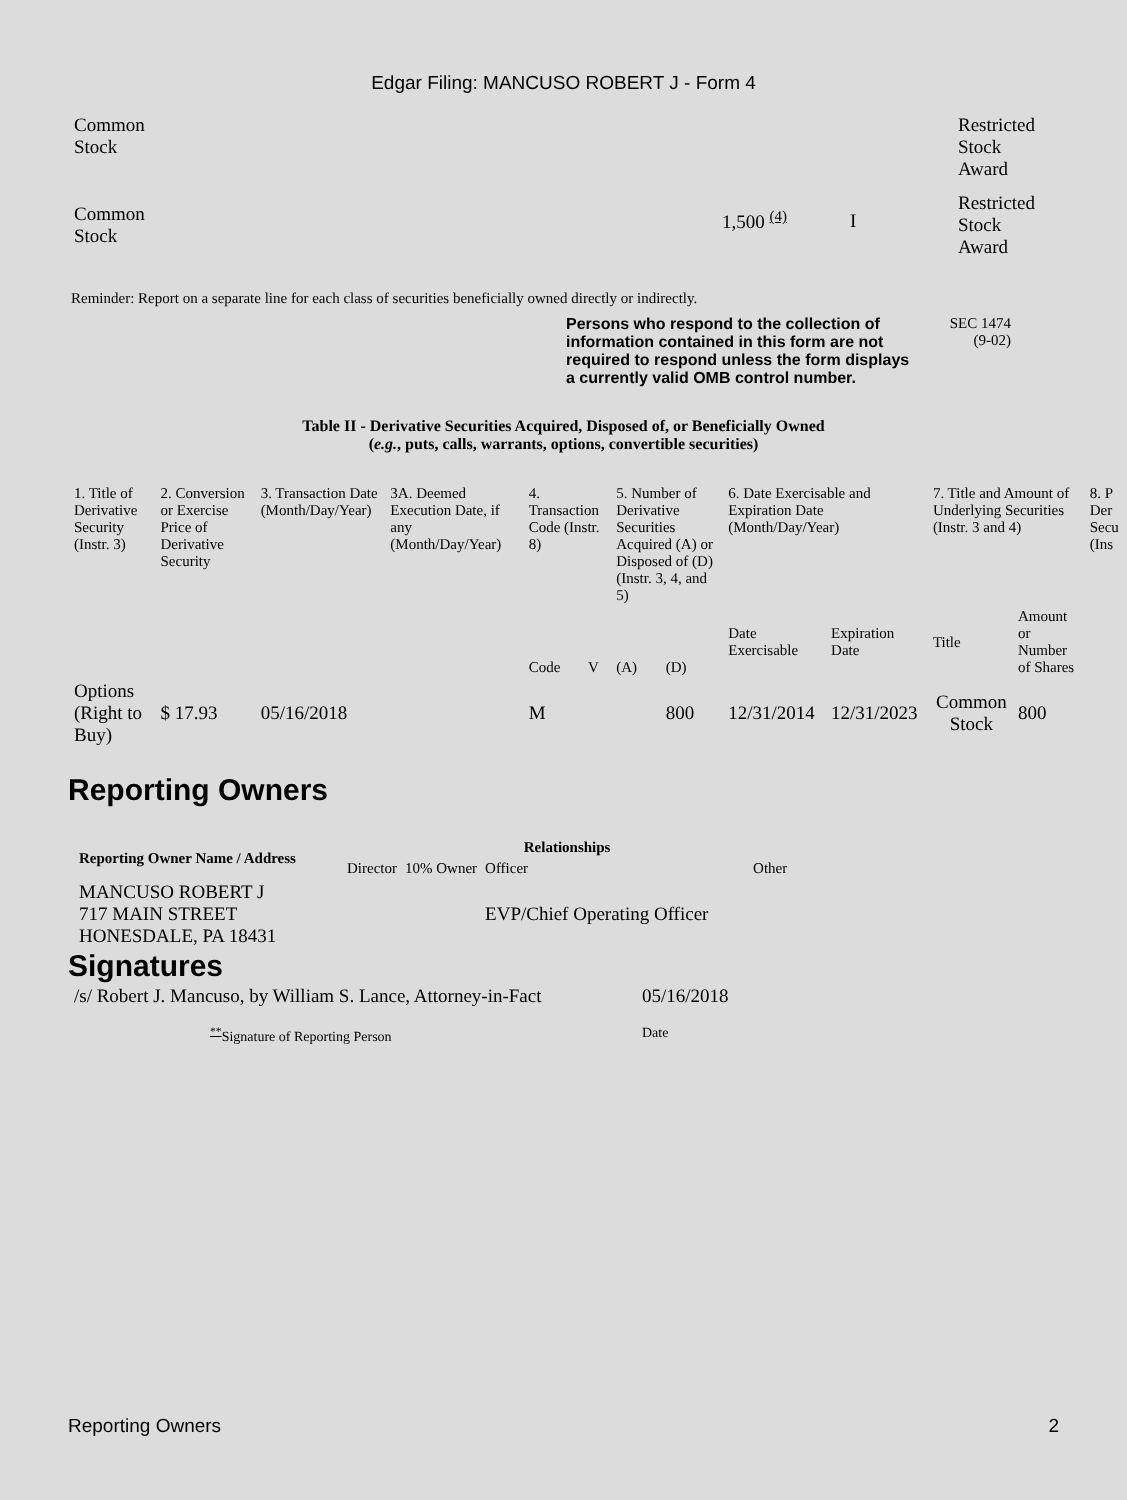Edgar Filing: MANCUSO ROBERT J - Form 4
| Common Stock | | | Restricted Stock Award |
| Common Stock | 1,500 <sup>(4)</sup> | I | Restricted Stock Award |
Reminder: Report on a separate line for each class of securities beneficially owned directly or indirectly.
Persons who respond to the collection of information contained in this form are not required to respond unless the form displays a currently valid OMB control number.
SEC 1474
(9-02)
Table II - Derivative Securities Acquired, Disposed of, or Beneficially Owned
(e.g., puts, calls, warrants, options, convertible securities)
| 1. Title of Derivative Security (Instr. 3) | 2. Conversion or Exercise Price of Derivative Security | 3. Transaction Date (Month/Day/Year) | 3A. Deemed Execution Date, if any (Month/Day/Year) | 4. Transaction Code (Instr. 8) | | 5. Number of Derivative Securities Acquired (A) or Disposed of (D) (Instr. 3, 4, and 5) | | 6. Date Exercisable and Expiration Date (Month/Day/Year) | | 7. Title and Amount of Underlying Securities (Instr. 3 and 4) | | 8. P Der Secu (Ins |
| | | | | Code | V | (A) | (D) | Date Exercisable | Expiration Date | Title | Amount or Number of Shares | |
| Options (Right to Buy) | $ 17.93 | 05/16/2018 | | M | | | 800 | 12/31/2014 | 12/31/2023 | Common Stock | 800 | |
Reporting Owners
| Reporting Owner Name / Address | Relationships | | | |
| --- | --- | --- | --- | --- |
| | Director | 10% Owner | Officer | Other |
| MANCUSO ROBERT J 717 MAIN STREET HONESDALE, PA 18431 | | | EVP/Chief Operating Officer | |
Signatures
| /s/ Robert J. Mancuso, by William S. Lance, Attorney-in-Fact | 05/16/2018 |
| <sup>**</sup> Signature of Reporting Person | Date |
Reporting Owners 2